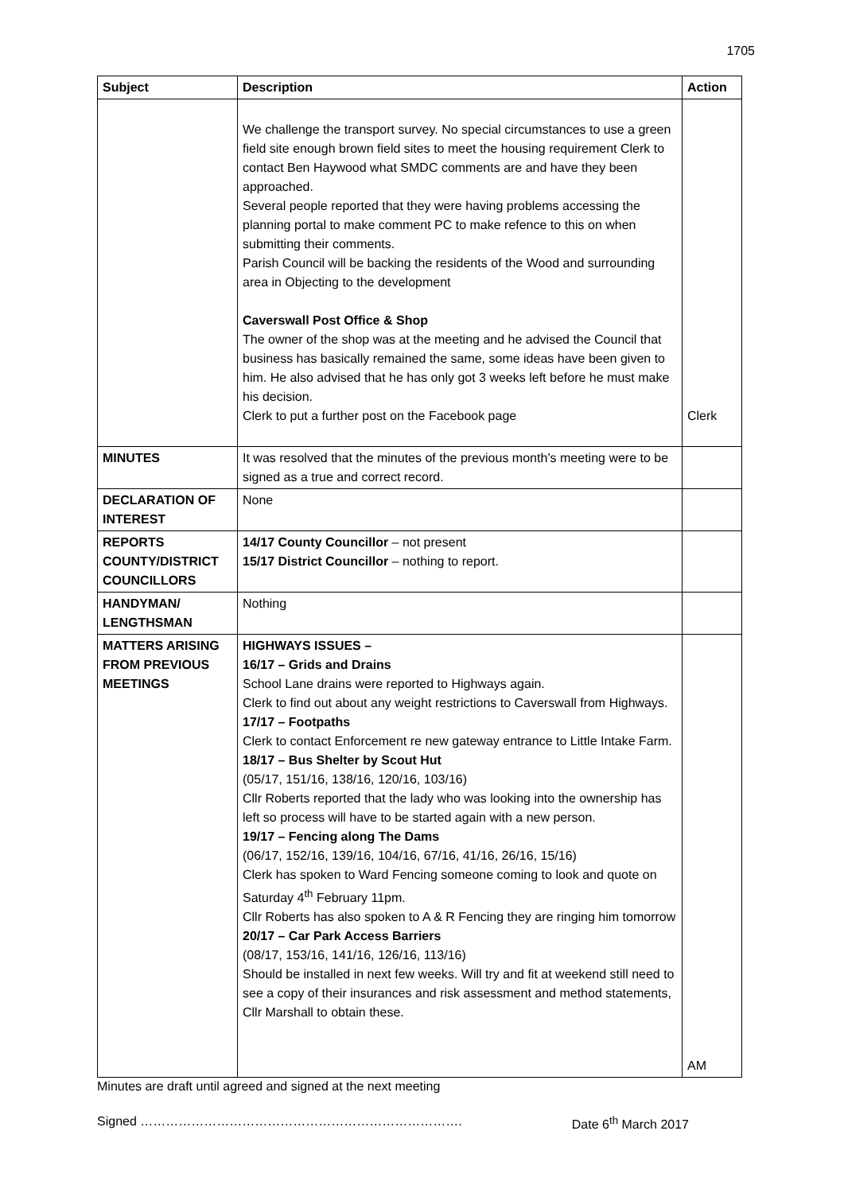1705
| Subject | Description | Action |
| --- | --- | --- |
| | We challenge the transport survey. No special circumstances to use a green field site enough brown field sites to meet the housing requirement Clerk to contact Ben Haywood what SMDC comments are and have they been approached. Several people reported that they were having problems accessing the planning portal to make comment PC to make refence to this on when submitting their comments. Parish Council will be backing the residents of the Wood and surrounding area in Objecting to the development Caverswall Post Office & Shop The owner of the shop was at the meeting and he advised the Council that business has basically remained the same, some ideas have been given to him. He also advised that he has only got 3 weeks left before he must make his decision. Clerk to put a further post on the Facebook page | Clerk |
| MINUTES | It was resolved that the minutes of the previous month’s meeting were to be signed as a true and correct record. | |
| DECLARATION OF INTEREST | None | |
| REPORTS COUNTY/DISTRICT COUNCILLORS | 14/17 County Councillor – not present 15/17 District Councillor – nothing to report. | |
| HANDYMAN/ LENGTHSMAN | Nothing | |
| MATTERS ARISING FROM PREVIOUS MEETINGS | HIGHWAYS ISSUES – 16/17 – Grids and Drains School Lane drains were reported to Highways again. Clerk to find out about any weight restrictions to Caverswall from Highways. 17/17 – Footpaths Clerk to contact Enforcement re new gateway entrance to Little Intake Farm. 18/17 – Bus Shelter by Scout Hut (05/17, 151/16, 138/16, 120/16, 103/16) Cllr Roberts reported that the lady who was looking into the ownership has left so process will have to be started again with a new person. 19/17 – Fencing along The Dams (06/17, 152/16, 139/16, 104/16, 67/16, 41/16, 26/16, 15/16) Clerk has spoken to Ward Fencing someone coming to look and quote on Saturday 4<sup>th</sup> February 11pm. Cllr Roberts has also spoken to A & R Fencing they are ringing him tomorrow 20/17 – Car Park Access Barriers (08/17, 153/16, 141/16, 126/16, 113/16) Should be installed in next few weeks. Will try and fit at weekend still need to see a copy of their insurances and risk assessment and method statements, Cllr Marshall to obtain these. | AM |
Minutes are draft until agreed and signed at the next meeting
Signed …………………………………………………………………. Date 6<sup>th</sup> March 2017